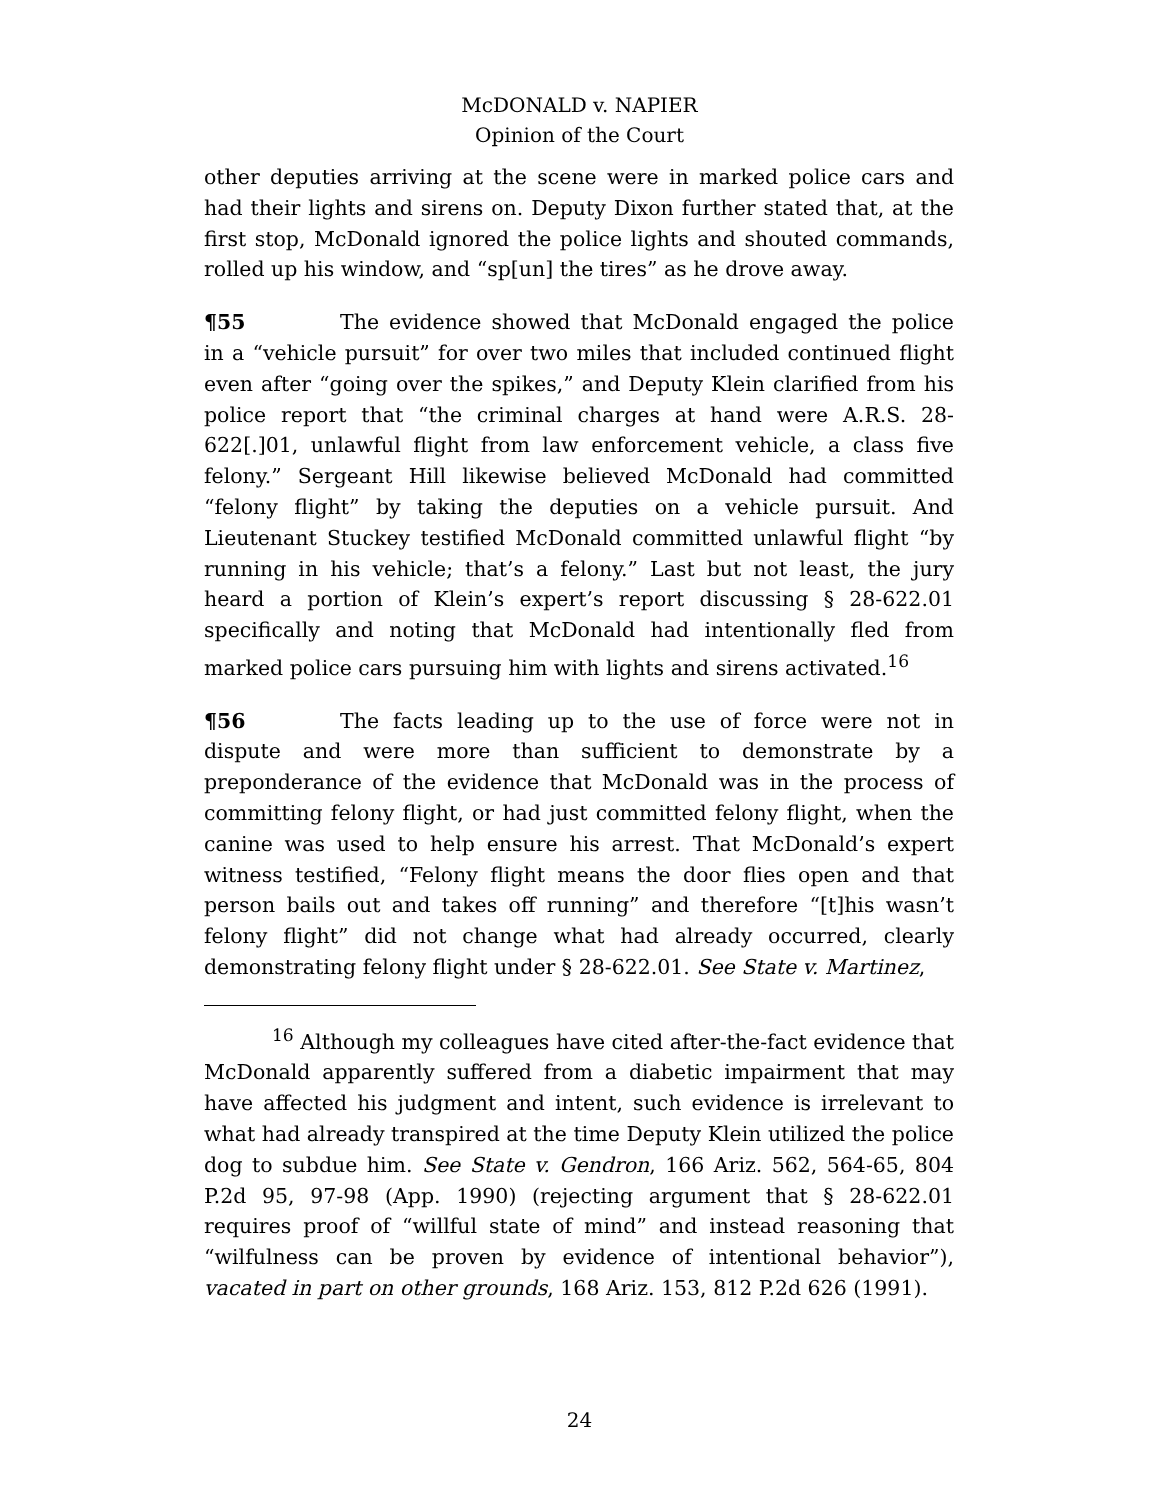McDONALD v. NAPIER
Opinion of the Court
other deputies arriving at the scene were in marked police cars and had their lights and sirens on. Deputy Dixon further stated that, at the first stop, McDonald ignored the police lights and shouted commands, rolled up his window, and “sp[un] the tires” as he drove away.
¶55 The evidence showed that McDonald engaged the police in a “vehicle pursuit” for over two miles that included continued flight even after “going over the spikes,” and Deputy Klein clarified from his police report that “the criminal charges at hand were A.R.S. 28-622[.]01, unlawful flight from law enforcement vehicle, a class five felony.” Sergeant Hill likewise believed McDonald had committed “felony flight” by taking the deputies on a vehicle pursuit. And Lieutenant Stuckey testified McDonald committed unlawful flight “by running in his vehicle; that’s a felony.” Last but not least, the jury heard a portion of Klein’s expert’s report discussing § 28-622.01 specifically and noting that McDonald had intentionally fled from marked police cars pursuing him with lights and sirens activated.<sup>16</sup>
¶56 The facts leading up to the use of force were not in dispute and were more than sufficient to demonstrate by a preponderance of the evidence that McDonald was in the process of committing felony flight, or had just committed felony flight, when the canine was used to help ensure his arrest. That McDonald’s expert witness testified, “Felony flight means the door flies open and that person bails out and takes off running” and therefore “[t]his wasn’t felony flight” did not change what had already occurred, clearly demonstrating felony flight under § 28-622.01. See State v. Martinez,
<sup>16</sup> Although my colleagues have cited after-the-fact evidence that McDonald apparently suffered from a diabetic impairment that may have affected his judgment and intent, such evidence is irrelevant to what had already transpired at the time Deputy Klein utilized the police dog to subdue him. See State v. Gendron, 166 Ariz. 562, 564-65, 804 P.2d 95, 97-98 (App. 1990) (rejecting argument that § 28-622.01 requires proof of “willful state of mind” and instead reasoning that “wilfulness can be proven by evidence of intentional behavior”), vacated in part on other grounds, 168 Ariz. 153, 812 P.2d 626 (1991).
24